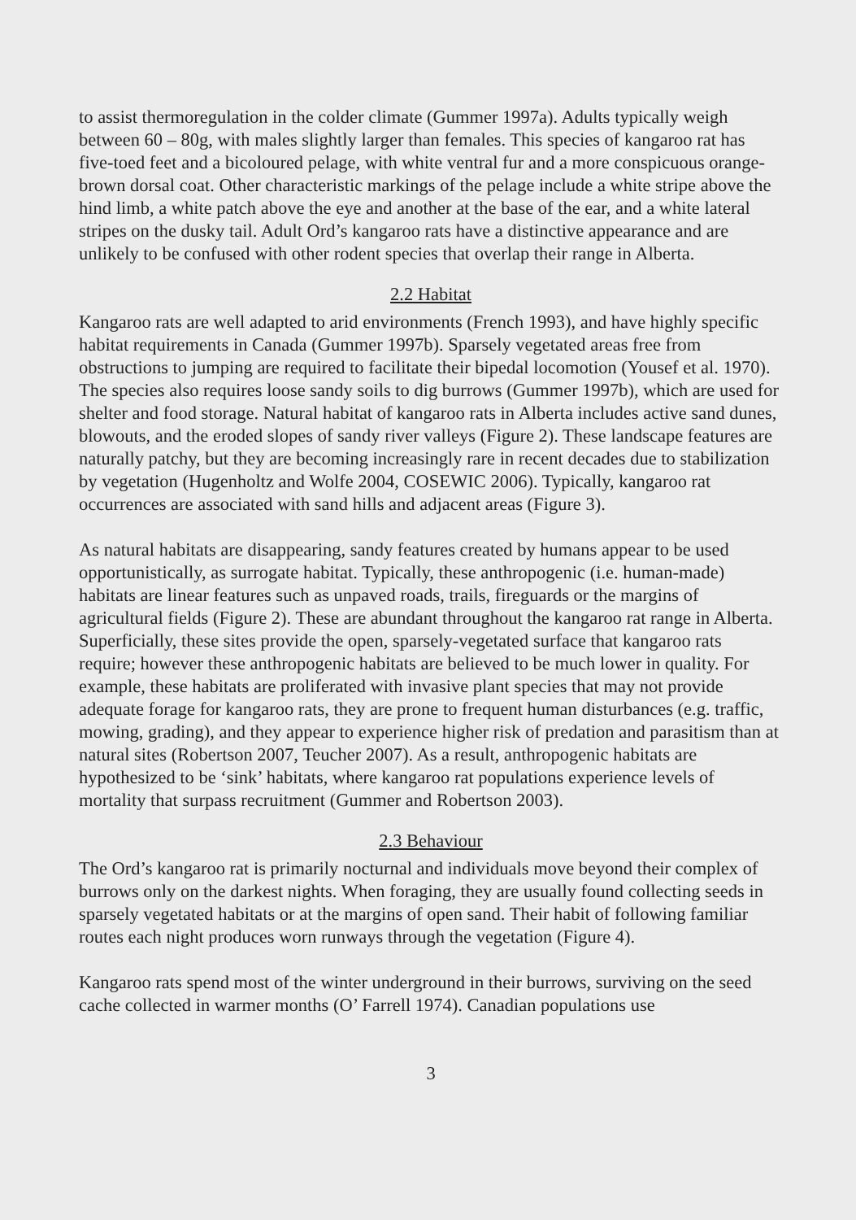to assist thermoregulation in the colder climate (Gummer 1997a). Adults typically weigh between 60 – 80g, with males slightly larger than females. This species of kangaroo rat has five-toed feet and a bicoloured pelage, with white ventral fur and a more conspicuous orange-brown dorsal coat. Other characteristic markings of the pelage include a white stripe above the hind limb, a white patch above the eye and another at the base of the ear, and a white lateral stripes on the dusky tail. Adult Ord’s kangaroo rats have a distinctive appearance and are unlikely to be confused with other rodent species that overlap their range in Alberta.
2.2 Habitat
Kangaroo rats are well adapted to arid environments (French 1993), and have highly specific habitat requirements in Canada (Gummer 1997b). Sparsely vegetated areas free from obstructions to jumping are required to facilitate their bipedal locomotion (Yousef et al. 1970). The species also requires loose sandy soils to dig burrows (Gummer 1997b), which are used for shelter and food storage. Natural habitat of kangaroo rats in Alberta includes active sand dunes, blowouts, and the eroded slopes of sandy river valleys (Figure 2). These landscape features are naturally patchy, but they are becoming increasingly rare in recent decades due to stabilization by vegetation (Hugenholtz and Wolfe 2004, COSEWIC 2006). Typically, kangaroo rat occurrences are associated with sand hills and adjacent areas (Figure 3).
As natural habitats are disappearing, sandy features created by humans appear to be used opportunistically, as surrogate habitat. Typically, these anthropogenic (i.e. human-made) habitats are linear features such as unpaved roads, trails, fireguards or the margins of agricultural fields (Figure 2). These are abundant throughout the kangaroo rat range in Alberta. Superficially, these sites provide the open, sparsely-vegetated surface that kangaroo rats require; however these anthropogenic habitats are believed to be much lower in quality. For example, these habitats are proliferated with invasive plant species that may not provide adequate forage for kangaroo rats, they are prone to frequent human disturbances (e.g. traffic, mowing, grading), and they appear to experience higher risk of predation and parasitism than at natural sites (Robertson 2007, Teucher 2007). As a result, anthropogenic habitats are hypothesized to be ‘sink’ habitats, where kangaroo rat populations experience levels of mortality that surpass recruitment (Gummer and Robertson 2003).
2.3 Behaviour
The Ord’s kangaroo rat is primarily nocturnal and individuals move beyond their complex of burrows only on the darkest nights. When foraging, they are usually found collecting seeds in sparsely vegetated habitats or at the margins of open sand. Their habit of following familiar routes each night produces worn runways through the vegetation (Figure 4).
Kangaroo rats spend most of the winter underground in their burrows, surviving on the seed cache collected in warmer months (O’ Farrell 1974). Canadian populations use
3